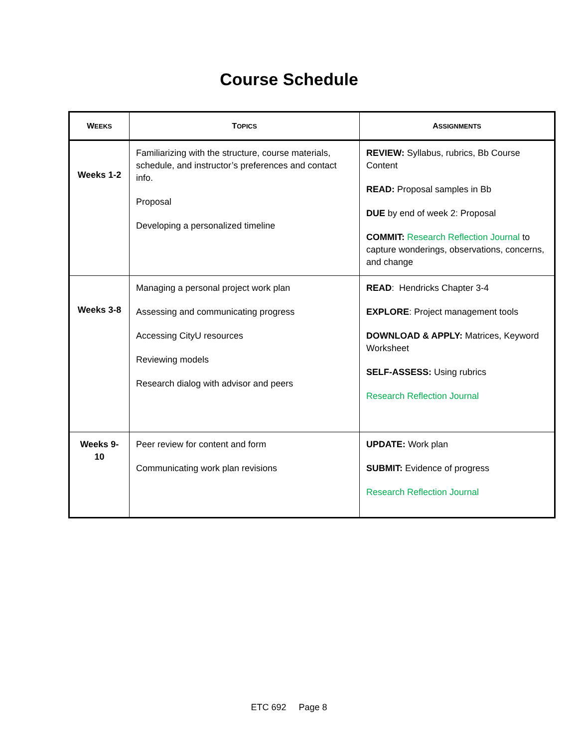Course Schedule
| W EEKS | T OPICS | A SSIGNMENTS |
| --- | --- | --- |
| Weeks 1-2 | Familiarizing with the structure, course materials, schedule, and instructor’s preferences and contact info. Proposal Developing a personalized timeline | REVIEW: Syllabus, rubrics, Bb Course Content READ: Proposal samples in Bb DUE by end of week 2: Proposal COMMIT: Research Reflection Journal to capture wonderings, observations, concerns, and change |
| Weeks 3-8 | Managing a personal project work plan Assessing and communicating progress Accessing CityU resources Reviewing models Research dialog with advisor and peers | READ : Hendricks Chapter 3-4 EXPLORE : Project management tools DOWNLOAD & APPLY: Matrices, Keyword Worksheet SELF-ASSESS: Using rubrics Research Reflection Journal |
| Weeks 9-10 | Peer review for content and form Communicating work plan revisions | UPDATE: Work plan SUBMIT: Evidence of progress Research Reflection Journal |
ETC 692 Page 8